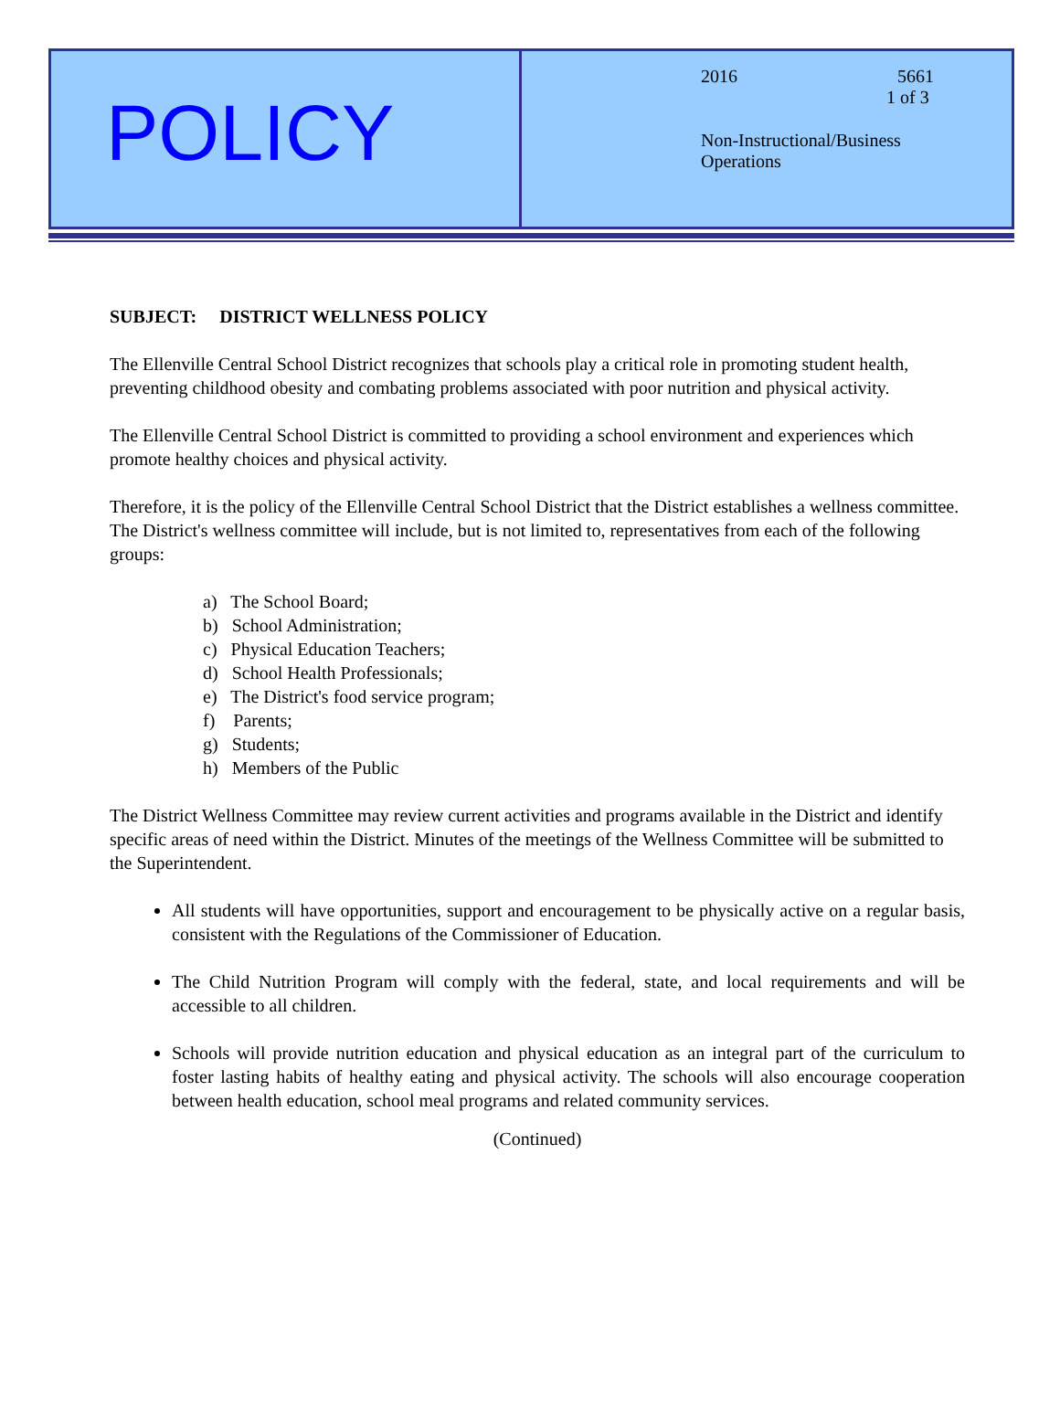POLICY
2016 5661
1 of 3
Non-Instructional/Business
Operations
SUBJECT: DISTRICT WELLNESS POLICY
The Ellenville Central School District recognizes that schools play a critical role in promoting student health, preventing childhood obesity and combating problems associated with poor nutrition and physical activity.
The Ellenville Central School District is committed to providing a school environment and experiences which promote healthy choices and physical activity.
Therefore, it is the policy of the Ellenville Central School District that the District establishes a wellness committee. The District's wellness committee will include, but is not limited to, representatives from each of the following groups:
a) The School Board;
b) School Administration;
c) Physical Education Teachers;
d) School Health Professionals;
e) The District's food service program;
f) Parents;
g) Students;
h) Members of the Public
The District Wellness Committee may review current activities and programs available in the District and identify specific areas of need within the District. Minutes of the meetings of the Wellness Committee will be submitted to the Superintendent.
All students will have opportunities, support and encouragement to be physically active on a regular basis, consistent with the Regulations of the Commissioner of Education.
The Child Nutrition Program will comply with the federal, state, and local requirements and will be accessible to all children.
Schools will provide nutrition education and physical education as an integral part of the curriculum to foster lasting habits of healthy eating and physical activity. The schools will also encourage cooperation between health education, school meal programs and related community services.
(Continued)